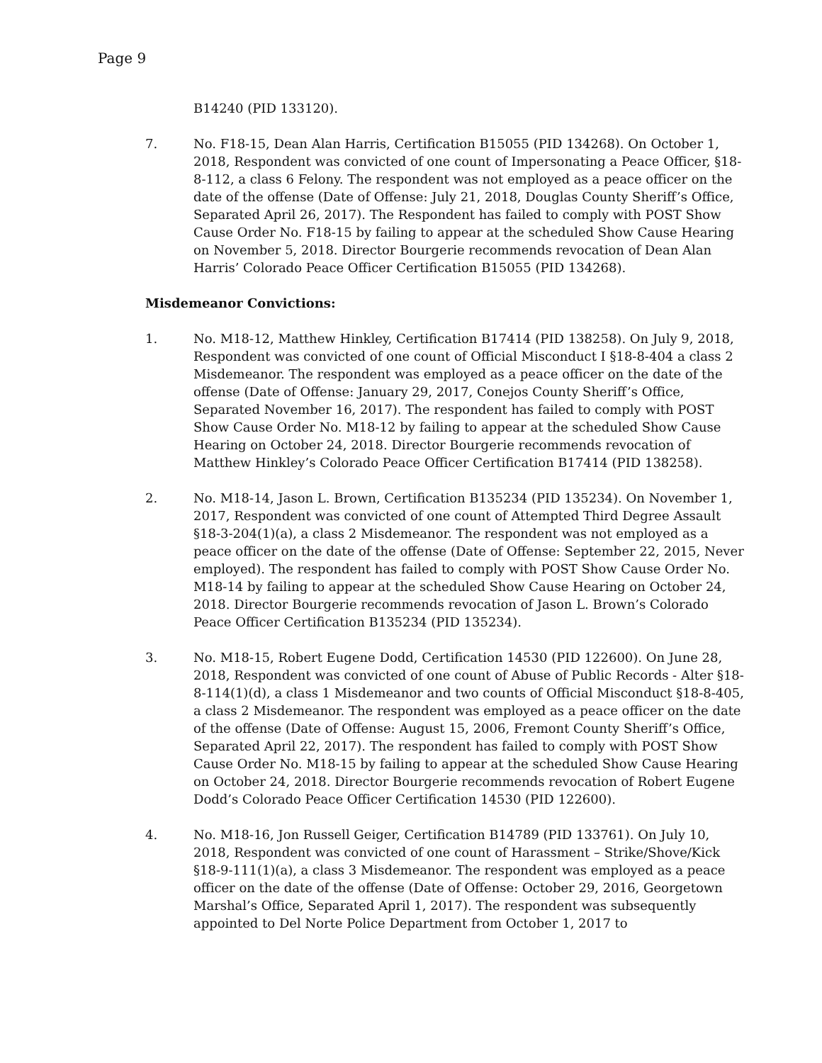Page 9
B14240 (PID 133120).
7. No. F18-15, Dean Alan Harris, Certification B15055 (PID 134268). On October 1, 2018, Respondent was convicted of one count of Impersonating a Peace Officer, §18-8-112, a class 6 Felony. The respondent was not employed as a peace officer on the date of the offense (Date of Offense: July 21, 2018, Douglas County Sheriff’s Office, Separated April 26, 2017). The Respondent has failed to comply with POST Show Cause Order No. F18-15 by failing to appear at the scheduled Show Cause Hearing on November 5, 2018. Director Bourgerie recommends revocation of Dean Alan Harris’ Colorado Peace Officer Certification B15055 (PID 134268).
Misdemeanor Convictions:
1. No. M18-12, Matthew Hinkley, Certification B17414 (PID 138258). On July 9, 2018, Respondent was convicted of one count of Official Misconduct I §18-8-404 a class 2 Misdemeanor. The respondent was employed as a peace officer on the date of the offense (Date of Offense: January 29, 2017, Conejos County Sheriff’s Office, Separated November 16, 2017). The respondent has failed to comply with POST Show Cause Order No. M18-12 by failing to appear at the scheduled Show Cause Hearing on October 24, 2018. Director Bourgerie recommends revocation of Matthew Hinkley’s Colorado Peace Officer Certification B17414 (PID 138258).
2. No. M18-14, Jason L. Brown, Certification B135234 (PID 135234). On November 1, 2017, Respondent was convicted of one count of Attempted Third Degree Assault §18-3-204(1)(a), a class 2 Misdemeanor. The respondent was not employed as a peace officer on the date of the offense (Date of Offense: September 22, 2015, Never employed). The respondent has failed to comply with POST Show Cause Order No. M18-14 by failing to appear at the scheduled Show Cause Hearing on October 24, 2018. Director Bourgerie recommends revocation of Jason L. Brown’s Colorado Peace Officer Certification B135234 (PID 135234).
3. No. M18-15, Robert Eugene Dodd, Certification 14530 (PID 122600). On June 28, 2018, Respondent was convicted of one count of Abuse of Public Records - Alter §18-8-114(1)(d), a class 1 Misdemeanor and two counts of Official Misconduct §18-8-405, a class 2 Misdemeanor. The respondent was employed as a peace officer on the date of the offense (Date of Offense: August 15, 2006, Fremont County Sheriff’s Office, Separated April 22, 2017). The respondent has failed to comply with POST Show Cause Order No. M18-15 by failing to appear at the scheduled Show Cause Hearing on October 24, 2018. Director Bourgerie recommends revocation of Robert Eugene Dodd’s Colorado Peace Officer Certification 14530 (PID 122600).
4. No. M18-16, Jon Russell Geiger, Certification B14789 (PID 133761). On July 10, 2018, Respondent was convicted of one count of Harassment – Strike/Shove/Kick §18-9-111(1)(a), a class 3 Misdemeanor. The respondent was employed as a peace officer on the date of the offense (Date of Offense: October 29, 2016, Georgetown Marshal’s Office, Separated April 1, 2017). The respondent was subsequently appointed to Del Norte Police Department from October 1, 2017 to